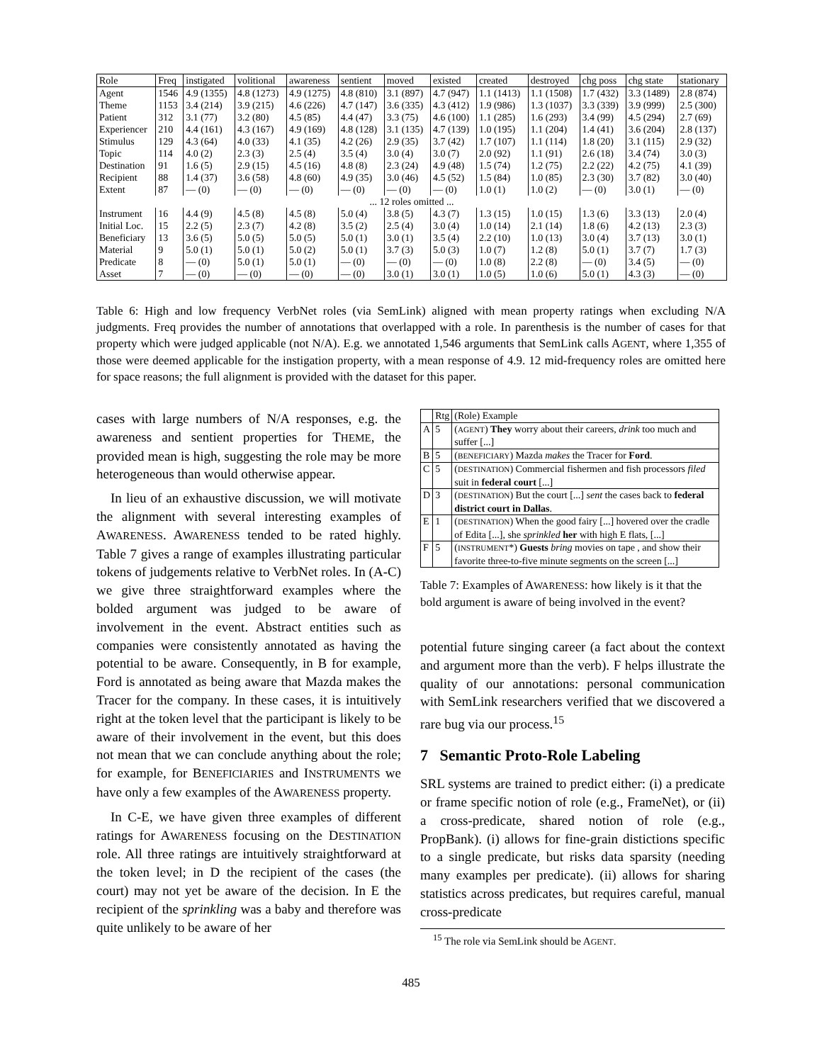| Role | Freq | instigated | volitional | awareness | sentient | moved | existed | created | destroyed | chg poss | chg state | stationary |
| --- | --- | --- | --- | --- | --- | --- | --- | --- | --- | --- | --- | --- |
| Agent | 1546 | 4.9 (1355) | 4.8 (1273) | 4.9 (1275) | 4.8 (810) | 3.1 (897) | 4.7 (947) | 1.1 (1413) | 1.1 (1508) | 1.7 (432) | 3.3 (1489) | 2.8 (874) |
| Theme | 1153 | 3.4 (214) | 3.9 (215) | 4.6 (226) | 4.7 (147) | 3.6 (335) | 4.3 (412) | 1.9 (986) | 1.3 (1037) | 3.3 (339) | 3.9 (999) | 2.5 (300) |
| Patient | 312 | 3.1 (77) | 3.2 (80) | 4.5 (85) | 4.4 (47) | 3.3 (75) | 4.6 (100) | 1.1 (285) | 1.6 (293) | 3.4 (99) | 4.5 (294) | 2.7 (69) |
| Experiencer | 210 | 4.4 (161) | 4.3 (167) | 4.9 (169) | 4.8 (128) | 3.1 (135) | 4.7 (139) | 1.0 (195) | 1.1 (204) | 1.4 (41) | 3.6 (204) | 2.8 (137) |
| Stimulus | 129 | 4.3 (64) | 4.0 (33) | 4.1 (35) | 4.2 (26) | 2.9 (35) | 3.7 (42) | 1.7 (107) | 1.1 (114) | 1.8 (20) | 3.1 (115) | 2.9 (32) |
| Topic | 114 | 4.0 (2) | 2.3 (3) | 2.5 (4) | 3.5 (4) | 3.0 (4) | 3.0 (7) | 2.0 (92) | 1.1 (91) | 2.6 (18) | 3.4 (74) | 3.0 (3) |
| Destination | 91 | 1.6 (5) | 2.9 (15) | 4.5 (16) | 4.8 (8) | 2.3 (24) | 4.9 (48) | 1.5 (74) | 1.2 (75) | 2.2 (22) | 4.2 (75) | 4.1 (39) |
| Recipient | 88 | 1.4 (37) | 3.6 (58) | 4.8 (60) | 4.9 (35) | 3.0 (46) | 4.5 (52) | 1.5 (84) | 1.0 (85) | 2.3 (30) | 3.7 (82) | 3.0 (40) |
| Extent | 87 | — (0) | — (0) | — (0) | — (0) | — (0) | — (0) | 1.0 (1) | 1.0 (2) | — (0) | 3.0 (1) | — (0) |
| ... 12 roles omitted ... | | | | | | | | | | | | |
| Instrument | 16 | 4.4 (9) | 4.5 (8) | 4.5 (8) | 5.0 (4) | 3.8 (5) | 4.3 (7) | 1.3 (15) | 1.0 (15) | 1.3 (6) | 3.3 (13) | 2.0 (4) |
| Initial Loc. | 15 | 2.2 (5) | 2.3 (7) | 4.2 (8) | 3.5 (2) | 2.5 (4) | 3.0 (4) | 1.0 (14) | 2.1 (14) | 1.8 (6) | 4.2 (13) | 2.3 (3) |
| Beneficiary | 13 | 3.6 (5) | 5.0 (5) | 5.0 (5) | 5.0 (1) | 3.0 (1) | 3.5 (4) | 2.2 (10) | 1.0 (13) | 3.0 (4) | 3.7 (13) | 3.0 (1) |
| Material | 9 | 5.0 (1) | 5.0 (1) | 5.0 (2) | 5.0 (1) | 3.7 (3) | 5.0 (3) | 1.0 (7) | 1.2 (8) | 5.0 (1) | 3.7 (7) | 1.7 (3) |
| Predicate | 8 | — (0) | 5.0 (1) | 5.0 (1) | — (0) | — (0) | — (0) | 1.0 (8) | 2.2 (8) | — (0) | 3.4 (5) | — (0) |
| Asset | 7 | — (0) | — (0) | — (0) | — (0) | 3.0 (1) | 3.0 (1) | 1.0 (5) | 1.0 (6) | 5.0 (1) | 4.3 (3) | — (0) |
Table 6: High and low frequency VerbNet roles (via SemLink) aligned with mean property ratings when excluding N/A judgments. Freq provides the number of annotations that overlapped with a role. In parenthesis is the number of cases for that property which were judged applicable (not N/A). E.g. we annotated 1,546 arguments that SemLink calls AGENT, where 1,355 of those were deemed applicable for the instigation property, with a mean response of 4.9. 12 mid-frequency roles are omitted here for space reasons; the full alignment is provided with the dataset for this paper.
cases with large numbers of N/A responses, e.g. the awareness and sentient properties for THEME, the provided mean is high, suggesting the role may be more heterogeneous than would otherwise appear.
In lieu of an exhaustive discussion, we will motivate the alignment with several interesting examples of AWARENESS. AWARENESS tended to be rated highly. Table 7 gives a range of examples illustrating particular tokens of judgements relative to VerbNet roles. In (A-C) we give three straightforward examples where the bolded argument was judged to be aware of involvement in the event. Abstract entities such as companies were consistently annotated as having the potential to be aware. Consequently, in B for example, Ford is annotated as being aware that Mazda makes the Tracer for the company. In these cases, it is intuitively right at the token level that the participant is likely to be aware of their involvement in the event, but this does not mean that we can conclude anything about the role; for example, for BENEFICIARIES and INSTRUMENTS we have only a few examples of the AWARENESS property.
In C-E, we have given three examples of different ratings for AWARENESS focusing on the DESTINATION role. All three ratings are intuitively straightforward at the token level; in D the recipient of the cases (the court) may not yet be aware of the decision. In E the recipient of the sprinkling was a baby and therefore was quite unlikely to be aware of her
| | Rtg | (Role) Example |
| A | 5 | ( AGENT ) They worry about their careers, drink too much and suffer [...] |
| B | 5 | ( BENEFICIARY ) Mazda makes the Tracer for Ford . |
| C | 5 | ( DESTINATION ) Commercial fishermen and fish processors filed suit in federal court [...] |
| D | 3 | ( DESTINATION ) But the court [...] sent the cases back to federal district court in Dallas . |
| E | 1 | ( DESTINATION ) When the good fairy [...] hovered over the cradle of Edita [...], she sprinkled her with high E flats, [...] |
| F | 5 | ( INSTRUMENT *) Guests bring movies on tape , and show their favorite three-to-five minute segments on the screen [...] |
Table 7: Examples of AWARENESS: how likely is it that the bold argument is aware of being involved in the event?
potential future singing career (a fact about the context and argument more than the verb). F helps illustrate the quality of our annotations: personal communication with SemLink researchers verified that we discovered a rare bug via our process.<sup>15</sup>
7 Semantic Proto-Role Labeling
SRL systems are trained to predict either: (i) a predicate or frame specific notion of role (e.g., FrameNet), or (ii) a cross-predicate, shared notion of role (e.g., PropBank). (i) allows for fine-grain distictions specific to a single predicate, but risks data sparsity (needing many examples per predicate). (ii) allows for sharing statistics across predicates, but requires careful, manual cross-predicate
<sup>15</sup> The role via SemLink should be AGENT.
485